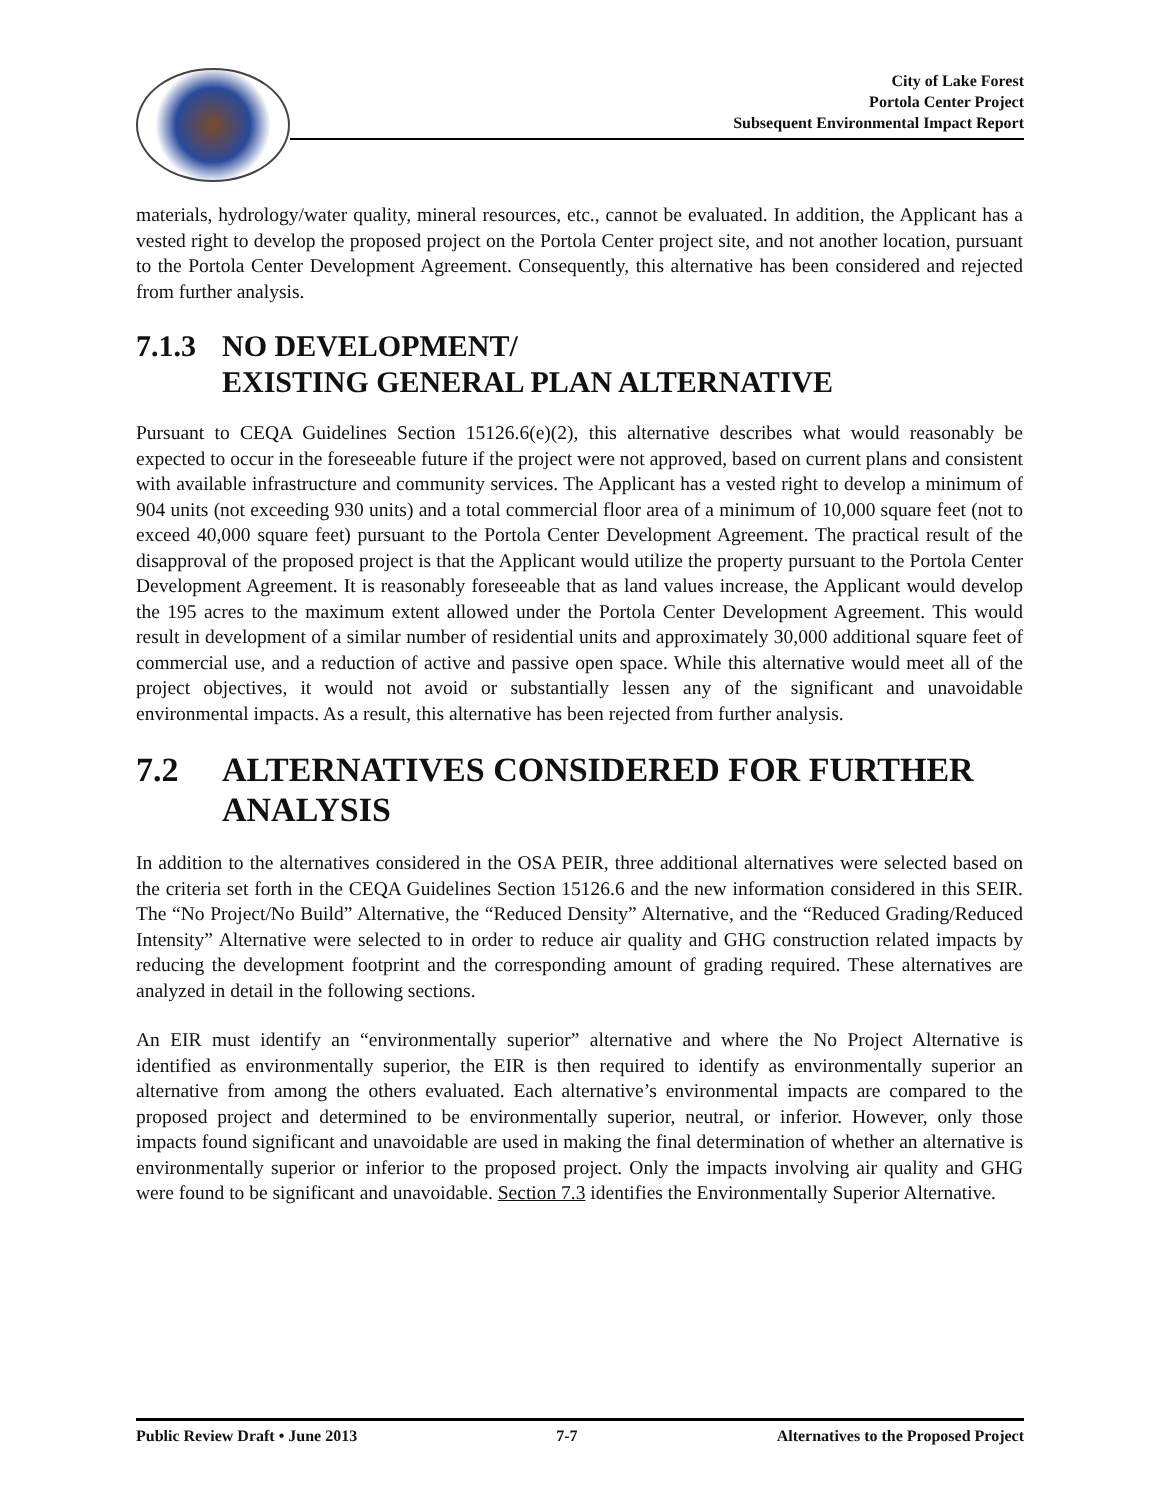City of Lake Forest
Portola Center Project
Subsequent Environmental Impact Report
materials, hydrology/water quality, mineral resources, etc., cannot be evaluated. In addition, the Applicant has a vested right to develop the proposed project on the Portola Center project site, and not another location, pursuant to the Portola Center Development Agreement. Consequently, this alternative has been considered and rejected from further analysis.
7.1.3 NO DEVELOPMENT/
EXISTING GENERAL PLAN ALTERNATIVE
Pursuant to CEQA Guidelines Section 15126.6(e)(2), this alternative describes what would reasonably be expected to occur in the foreseeable future if the project were not approved, based on current plans and consistent with available infrastructure and community services. The Applicant has a vested right to develop a minimum of 904 units (not exceeding 930 units) and a total commercial floor area of a minimum of 10,000 square feet (not to exceed 40,000 square feet) pursuant to the Portola Center Development Agreement. The practical result of the disapproval of the proposed project is that the Applicant would utilize the property pursuant to the Portola Center Development Agreement. It is reasonably foreseeable that as land values increase, the Applicant would develop the 195 acres to the maximum extent allowed under the Portola Center Development Agreement. This would result in development of a similar number of residential units and approximately 30,000 additional square feet of commercial use, and a reduction of active and passive open space. While this alternative would meet all of the project objectives, it would not avoid or substantially lessen any of the significant and unavoidable environmental impacts. As a result, this alternative has been rejected from further analysis.
7.2 ALTERNATIVES CONSIDERED FOR FURTHER ANALYSIS
In addition to the alternatives considered in the OSA PEIR, three additional alternatives were selected based on the criteria set forth in the CEQA Guidelines Section 15126.6 and the new information considered in this SEIR. The “No Project/No Build” Alternative, the “Reduced Density” Alternative, and the “Reduced Grading/Reduced Intensity” Alternative were selected to in order to reduce air quality and GHG construction related impacts by reducing the development footprint and the corresponding amount of grading required. These alternatives are analyzed in detail in the following sections.
An EIR must identify an “environmentally superior” alternative and where the No Project Alternative is identified as environmentally superior, the EIR is then required to identify as environmentally superior an alternative from among the others evaluated. Each alternative’s environmental impacts are compared to the proposed project and determined to be environmentally superior, neutral, or inferior. However, only those impacts found significant and unavoidable are used in making the final determination of whether an alternative is environmentally superior or inferior to the proposed project. Only the impacts involving air quality and GHG were found to be significant and unavoidable. Section 7.3 identifies the Environmentally Superior Alternative.
Public Review Draft • June 2013 7-7 Alternatives to the Proposed Project